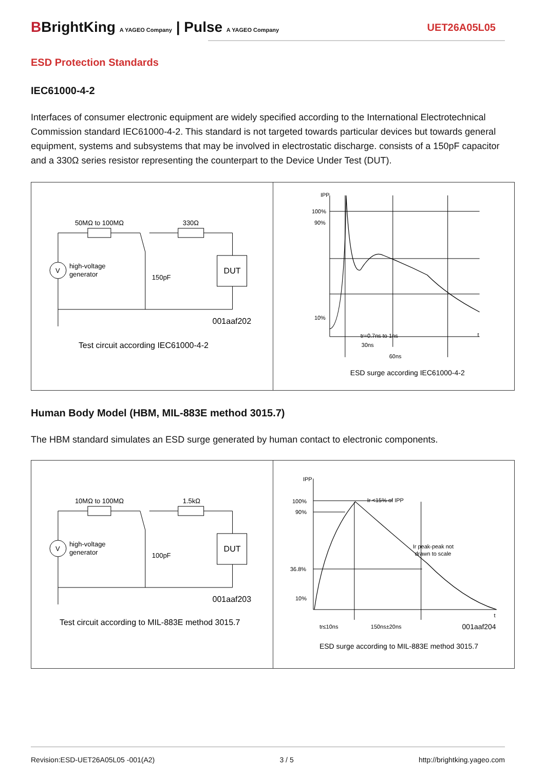BBrightKing A YAGEO Company | Pulse A YAGEO Company
UET26A05L05
ESD Protection Standards
IEC61000-4-2
Interfaces of consumer electronic equipment are widely specified according to the International Electrotechnical Commission standard IEC61000-4-2. This standard is not targeted towards particular devices but towards general equipment, systems and subsystems that may be involved in electrostatic discharge. consists of a 150pF capacitor and a 330Ω series resistor representing the counterpart to the Device Under Test (DUT).
50MΩ to 100MΩ
330Ω
V
high-voltage
generator
150pF
DUT
001aaf202
Test circuit according IEC61000-4-2
IPP
100%
90%
10%
tr=0.7ns to 1ns
30ns
60ns
t
ESD surge according IEC61000-4-2
Human Body Model (HBM, MIL-883E method 3015.7)
The HBM standard simulates an ESD surge generated by human contact to electronic components.
10MΩ to 100MΩ
1.5kΩ
V
high-voltage
generator
100pF
DUT
001aaf203
Test circuit according to MIL-883E method 3015.7
IPP
100%
90%
36.8%
10%
Ir <15% of IPP
Ir peak-peak not
drawn to scale
t
tr≤10ns
150ns±20ns
001aaf204
ESD surge according to MIL-883E method 3015.7
Revision:ESD-UET26A05L05 -001(A2) 3 / 5 http://brightking.yageo.com